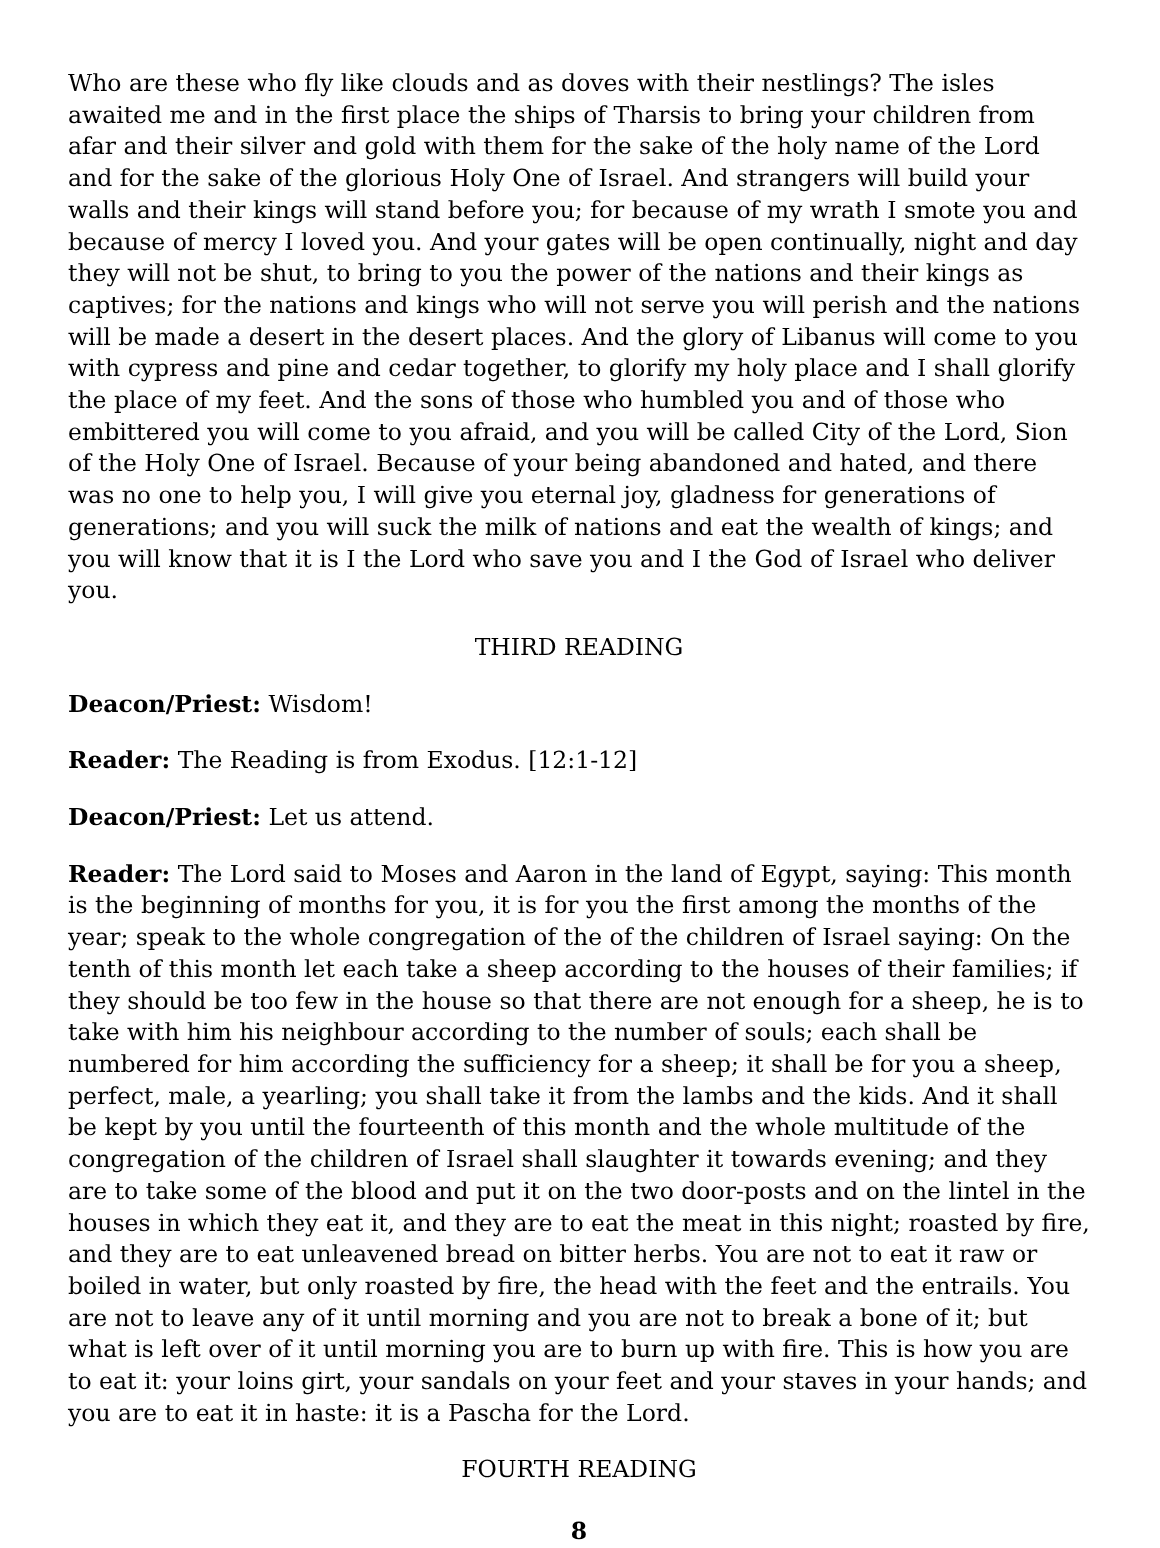Who are these who fly like clouds and as doves with their nestlings? The isles awaited me and in the first place the ships of Tharsis to bring your children from afar and their silver and gold with them for the sake of the holy name of the Lord and for the sake of the glorious Holy One of Israel. And strangers will build your walls and their kings will stand before you; for because of my wrath I smote you and because of mercy I loved you. And your gates will be open continually, night and day they will not be shut, to bring to you the power of the nations and their kings as captives; for the nations and kings who will not serve you will perish and the nations will be made a desert in the desert places. And the glory of Libanus will come to you with cypress and pine and cedar together, to glorify my holy place and I shall glorify the place of my feet. And the sons of those who humbled you and of those who embittered you will come to you afraid, and you will be called City of the Lord, Sion of the Holy One of Israel. Because of your being abandoned and hated, and there was no one to help you, I will give you eternal joy, gladness for generations of generations; and you will suck the milk of nations and eat the wealth of kings; and you will know that it is I the Lord who save you and I the God of Israel who deliver you.
THIRD READING
Deacon/Priest: Wisdom!
Reader: The Reading is from Exodus. [12:1-12]
Deacon/Priest: Let us attend.
Reader: The Lord said to Moses and Aaron in the land of Egypt, saying: This month is the beginning of months for you, it is for you the first among the months of the year; speak to the whole congregation of the of the children of Israel saying: On the tenth of this month let each take a sheep according to the houses of their families; if they should be too few in the house so that there are not enough for a sheep, he is to take with him his neighbour according to the number of souls; each shall be numbered for him according the sufficiency for a sheep; it shall be for you a sheep, perfect, male, a yearling; you shall take it from the lambs and the kids. And it shall be kept by you until the fourteenth of this month and the whole multitude of the congregation of the children of Israel shall slaughter it towards evening; and they are to take some of the blood and put it on the two door-posts and on the lintel in the houses in which they eat it, and they are to eat the meat in this night; roasted by fire, and they are to eat unleavened bread on bitter herbs. You are not to eat it raw or boiled in water, but only roasted by fire, the head with the feet and the entrails. You are not to leave any of it until morning and you are not to break a bone of it; but what is left over of it until morning you are to burn up with fire. This is how you are to eat it: your loins girt, your sandals on your feet and your staves in your hands; and you are to eat it in haste: it is a Pascha for the Lord.
FOURTH READING
8